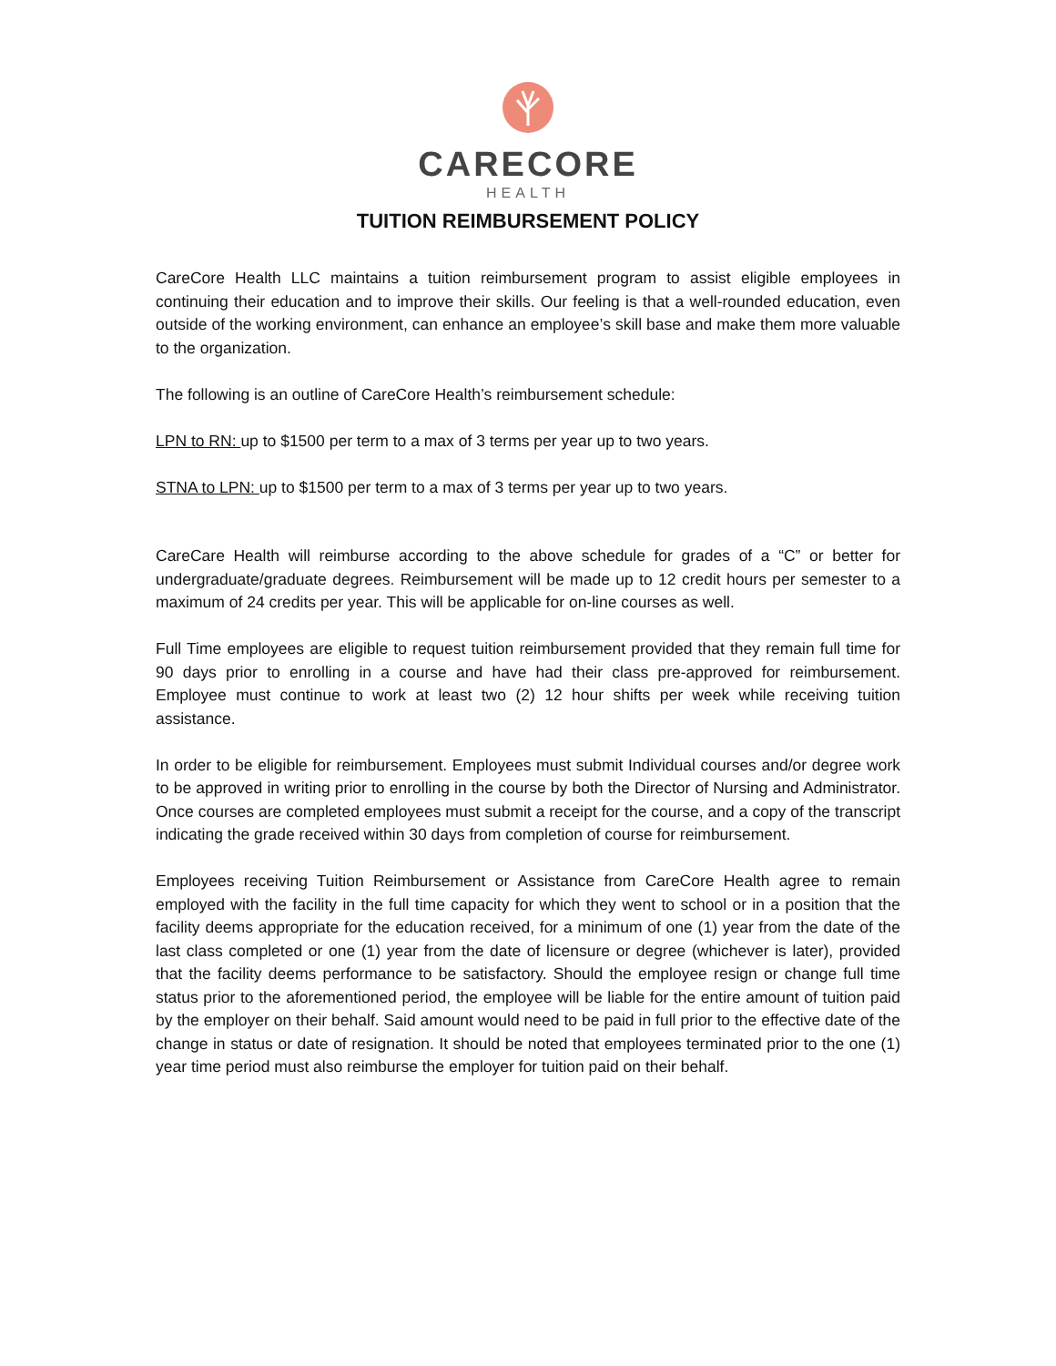CARECORE
HEALTH
TUITION REIMBURSEMENT POLICY
CareCore Health LLC maintains a tuition reimbursement program to assist eligible employees in continuing their education and to improve their skills. Our feeling is that a well-rounded education, even outside of the working environment, can enhance an employee’s skill base and make them more valuable to the organization.
The following is an outline of CareCore Health’s reimbursement schedule:
LPN to RN: up to $1500 per term to a max of 3 terms per year up to two years.
STNA to LPN: up to $1500 per term to a max of 3 terms per year up to two years.
CareCare Health will reimburse according to the above schedule for grades of a “C” or better for undergraduate/graduate degrees. Reimbursement will be made up to 12 credit hours per semester to a maximum of 24 credits per year. This will be applicable for on-line courses as well.
Full Time employees are eligible to request tuition reimbursement provided that they remain full time for 90 days prior to enrolling in a course and have had their class pre-approved for reimbursement. Employee must continue to work at least two (2) 12 hour shifts per week while receiving tuition assistance.
In order to be eligible for reimbursement. Employees must submit Individual courses and/or degree work to be approved in writing prior to enrolling in the course by both the Director of Nursing and Administrator. Once courses are completed employees must submit a receipt for the course, and a copy of the transcript indicating the grade received within 30 days from completion of course for reimbursement.
Employees receiving Tuition Reimbursement or Assistance from CareCore Health agree to remain employed with the facility in the full time capacity for which they went to school or in a position that the facility deems appropriate for the education received, for a minimum of one (1) year from the date of the last class completed or one (1) year from the date of licensure or degree (whichever is later), provided that the facility deems performance to be satisfactory. Should the employee resign or change full time status prior to the aforementioned period, the employee will be liable for the entire amount of tuition paid by the employer on their behalf. Said amount would need to be paid in full prior to the effective date of the change in status or date of resignation. It should be noted that employees terminated prior to the one (1) year time period must also reimburse the employer for tuition paid on their behalf.